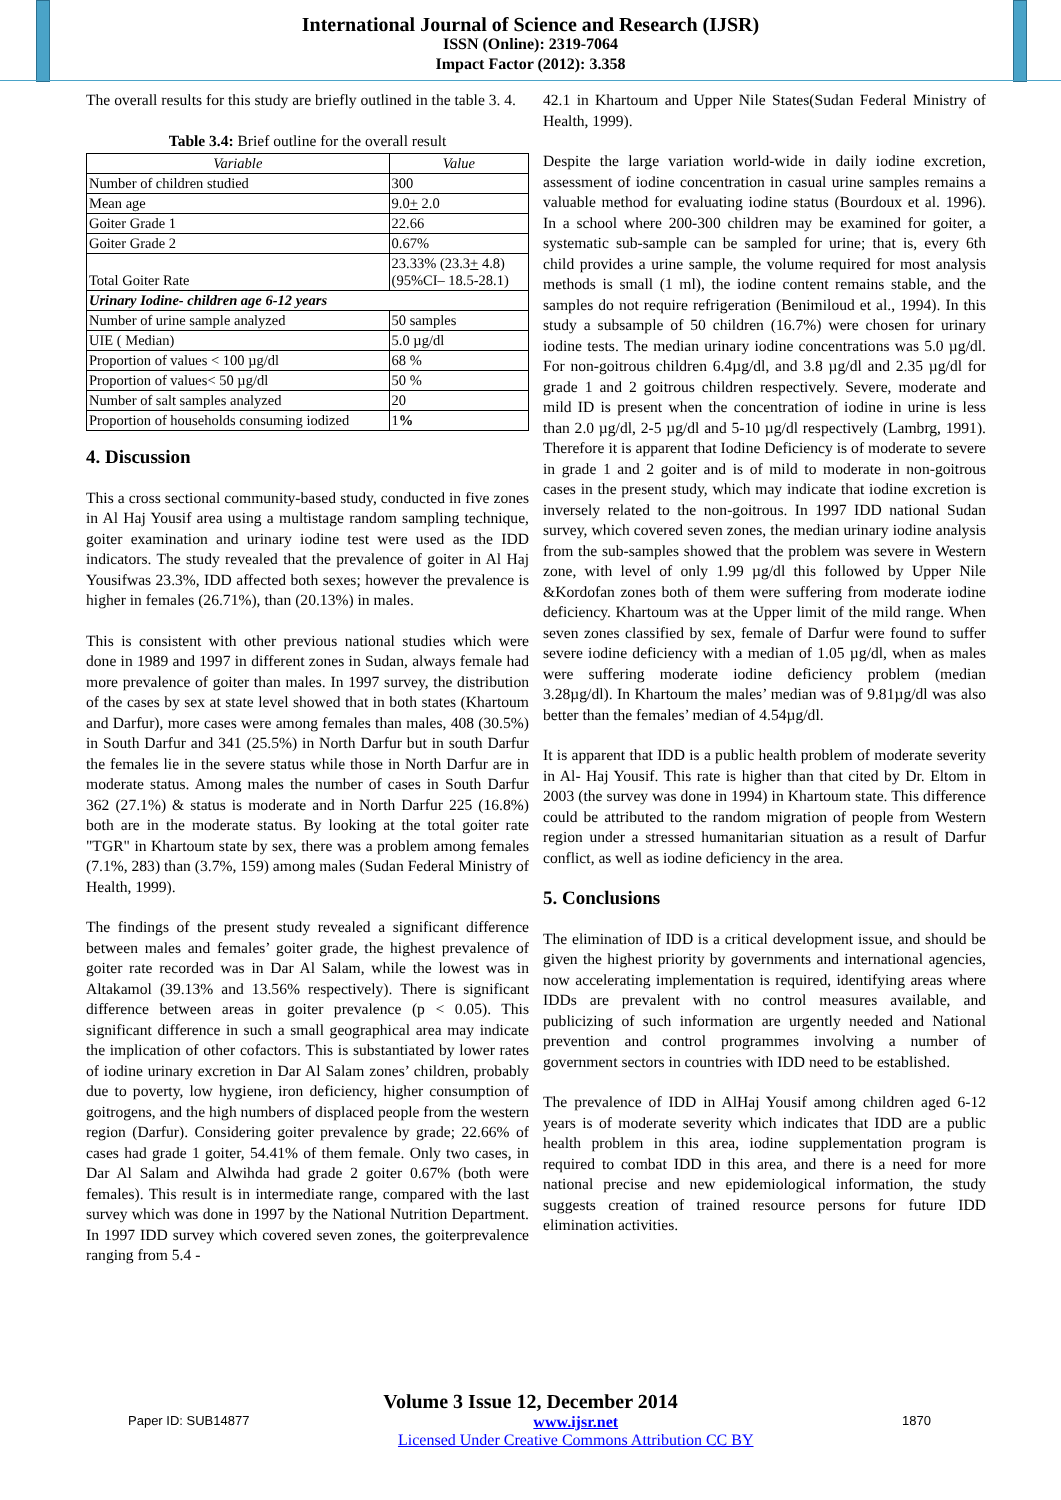International Journal of Science and Research (IJSR)
ISSN (Online): 2319-7064
Impact Factor (2012): 3.358
The overall results for this study are briefly outlined in the table 3. 4.
Table 3.4: Brief outline for the overall result
| Variable | Value |
| --- | --- |
| Number of children studied | 300 |
| Mean age | 9.0 + 2.0 |
| Goiter Grade 1 | 22.66 |
| Goiter Grade 2 | 0.67% |
| Total Goiter Rate | 23.33% (23.3 + 4.8) (95%CI– 18.5-28.1) |
| Urinary Iodine- children age 6-12 years | |
| Number of urine sample analyzed | 50 samples |
| UIE ( Median) | 5.0 µg/dl |
| Proportion of values < 100 µg/dl | 68 % |
| Proportion of values< 50 µg/dl | 50 % |
| Number of salt samples analyzed | 20 |
| Proportion of households consuming iodized | 1 % |
4. Discussion
This a cross sectional community-based study, conducted in five zones in Al Haj Yousif area using a multistage random sampling technique, goiter examination and urinary iodine test were used as the IDD indicators. The study revealed that the prevalence of goiter in Al Haj Yousifwas 23.3%, IDD affected both sexes; however the prevalence is higher in females (26.71%), than (20.13%) in males.
This is consistent with other previous national studies which were done in 1989 and 1997 in different zones in Sudan, always female had more prevalence of goiter than males. In 1997 survey, the distribution of the cases by sex at state level showed that in both states (Khartoum and Darfur), more cases were among females than males, 408 (30.5%) in South Darfur and 341 (25.5%) in North Darfur but in south Darfur the females lie in the severe status while those in North Darfur are in moderate status. Among males the number of cases in South Darfur 362 (27.1%) & status is moderate and in North Darfur 225 (16.8%) both are in the moderate status. By looking at the total goiter rate "TGR" in Khartoum state by sex, there was a problem among females (7.1%, 283) than (3.7%, 159) among males (Sudan Federal Ministry of Health, 1999).
The findings of the present study revealed a significant difference between males and females’ goiter grade, the highest prevalence of goiter rate recorded was in Dar Al Salam, while the lowest was in Altakamol (39.13% and 13.56% respectively). There is significant difference between areas in goiter prevalence (p < 0.05). This significant difference in such a small geographical area may indicate the implication of other cofactors. This is substantiated by lower rates of iodine urinary excretion in Dar Al Salam zones’ children, probably due to poverty, low hygiene, iron deficiency, higher consumption of goitrogens, and the high numbers of displaced people from the western region (Darfur). Considering goiter prevalence by grade; 22.66% of cases had grade 1 goiter, 54.41% of them female. Only two cases, in Dar Al Salam and Alwihda had grade 2 goiter 0.67% (both were females). This result is in intermediate range, compared with the last survey which was done in 1997 by the National Nutrition Department. In 1997 IDD survey which covered seven zones, the goiterprevalence ranging from 5.4 -
42.1 in Khartoum and Upper Nile States(Sudan Federal Ministry of Health, 1999).
Despite the large variation world-wide in daily iodine excretion, assessment of iodine concentration in casual urine samples remains a valuable method for evaluating iodine status (Bourdoux et al. 1996). In a school where 200-300 children may be examined for goiter, a systematic sub-sample can be sampled for urine; that is, every 6th child provides a urine sample, the volume required for most analysis methods is small (1 ml), the iodine content remains stable, and the samples do not require refrigeration (Benimiloud et al., 1994). In this study a subsample of 50 children (16.7%) were chosen for urinary iodine tests. The median urinary iodine concentrations was 5.0 µg/dl. For non-goitrous children 6.4µg/dl, and 3.8 µg/dl and 2.35 µg/dl for grade 1 and 2 goitrous children respectively. Severe, moderate and mild ID is present when the concentration of iodine in urine is less than 2.0 µg/dl, 2-5 µg/dl and 5-10 µg/dl respectively (Lambrg, 1991). Therefore it is apparent that Iodine Deficiency is of moderate to severe in grade 1 and 2 goiter and is of mild to moderate in non-goitrous cases in the present study, which may indicate that iodine excretion is inversely related to the non-goitrous. In 1997 IDD national Sudan survey, which covered seven zones, the median urinary iodine analysis from the sub-samples showed that the problem was severe in Western zone, with level of only 1.99 µg/dl this followed by Upper Nile &Kordofan zones both of them were suffering from moderate iodine deficiency. Khartoum was at the Upper limit of the mild range. When seven zones classified by sex, female of Darfur were found to suffer severe iodine deficiency with a median of 1.05 µg/dl, when as males were suffering moderate iodine deficiency problem (median 3.28µg/dl). In Khartoum the males’ median was of 9.81µg/dl was also better than the females’ median of 4.54µg/dl.
It is apparent that IDD is a public health problem of moderate severity in Al- Haj Yousif. This rate is higher than that cited by Dr. Eltom in 2003 (the survey was done in 1994) in Khartoum state. This difference could be attributed to the random migration of people from Western region under a stressed humanitarian situation as a result of Darfur conflict, as well as iodine deficiency in the area.
5. Conclusions
The elimination of IDD is a critical development issue, and should be given the highest priority by governments and international agencies, now accelerating implementation is required, identifying areas where IDDs are prevalent with no control measures available, and publicizing of such information are urgently needed and National prevention and control programmes involving a number of government sectors in countries with IDD need to be established.
The prevalence of IDD in AlHaj Yousif among children aged 6-12 years is of moderate severity which indicates that IDD are a public health problem in this area, iodine supplementation program is required to combat IDD in this area, and there is a need for more national precise and new epidemiological information, the study suggests creation of trained resource persons for future IDD elimination activities.
Volume 3 Issue 12, December 2014
Paper ID: SUB14877 www.ijsr.net
Licensed Under Creative Commons Attribution CC BY 1870